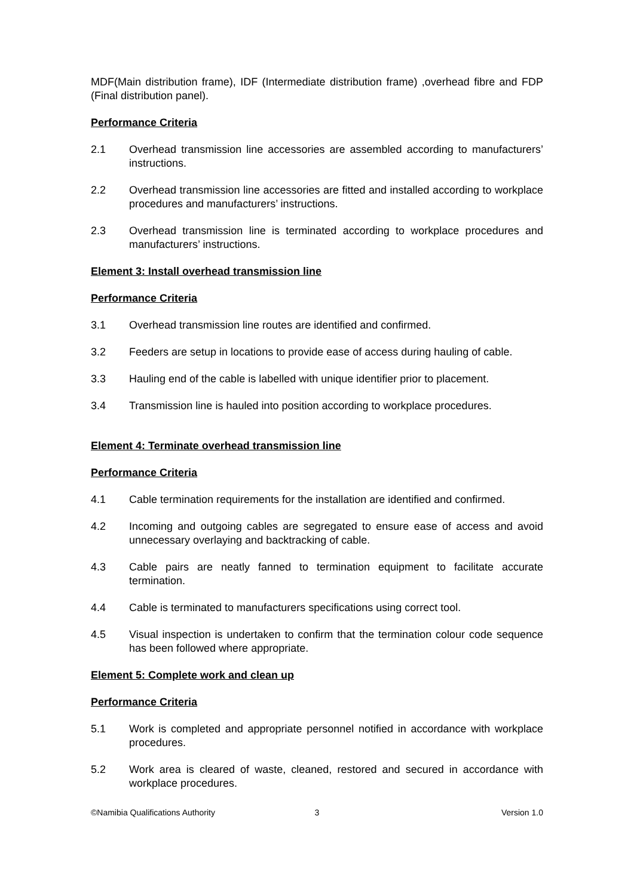MDF(Main distribution frame), IDF (Intermediate distribution frame) ,overhead fibre and FDP (Final distribution panel).
Performance Criteria
2.1 Overhead transmission line accessories are assembled according to manufacturers’ instructions.
2.2 Overhead transmission line accessories are fitted and installed according to workplace procedures and manufacturers’ instructions.
2.3 Overhead transmission line is terminated according to workplace procedures and manufacturers’ instructions.
Element 3: Install overhead transmission line
Performance Criteria
3.1 Overhead transmission line routes are identified and confirmed.
3.2 Feeders are setup in locations to provide ease of access during hauling of cable.
3.3 Hauling end of the cable is labelled with unique identifier prior to placement.
3.4 Transmission line is hauled into position according to workplace procedures.
Element 4: Terminate overhead transmission line
Performance Criteria
4.1 Cable termination requirements for the installation are identified and confirmed.
4.2 Incoming and outgoing cables are segregated to ensure ease of access and avoid unnecessary overlaying and backtracking of cable.
4.3 Cable pairs are neatly fanned to termination equipment to facilitate accurate termination.
4.4 Cable is terminated to manufacturers specifications using correct tool.
4.5 Visual inspection is undertaken to confirm that the termination colour code sequence has been followed where appropriate.
Element 5: Complete work and clean up
Performance Criteria
5.1 Work is completed and appropriate personnel notified in accordance with workplace procedures.
5.2 Work area is cleared of waste, cleaned, restored and secured in accordance with workplace procedures.
©Namibia Qualifications Authority
3 Version 1.0